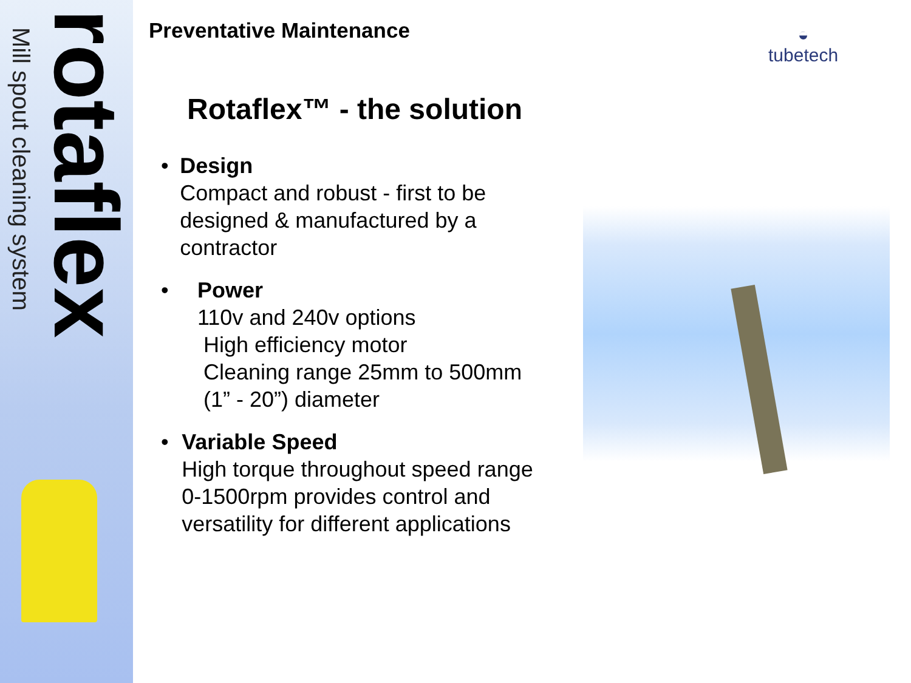Mill spout cleaning system
rotaflex
Preventative Maintenance
◒
tubetech
Rotaflex™ - the solution
• Design
Compact and robust - first to be designed & manufactured by a contractor
• Power
110v and 240v options
High efficiency motor
Cleaning range 25mm to 500mm
(1” - 20”) diameter
• Variable Speed
High torque throughout speed range
0-1500rpm provides control and versatility for different applications